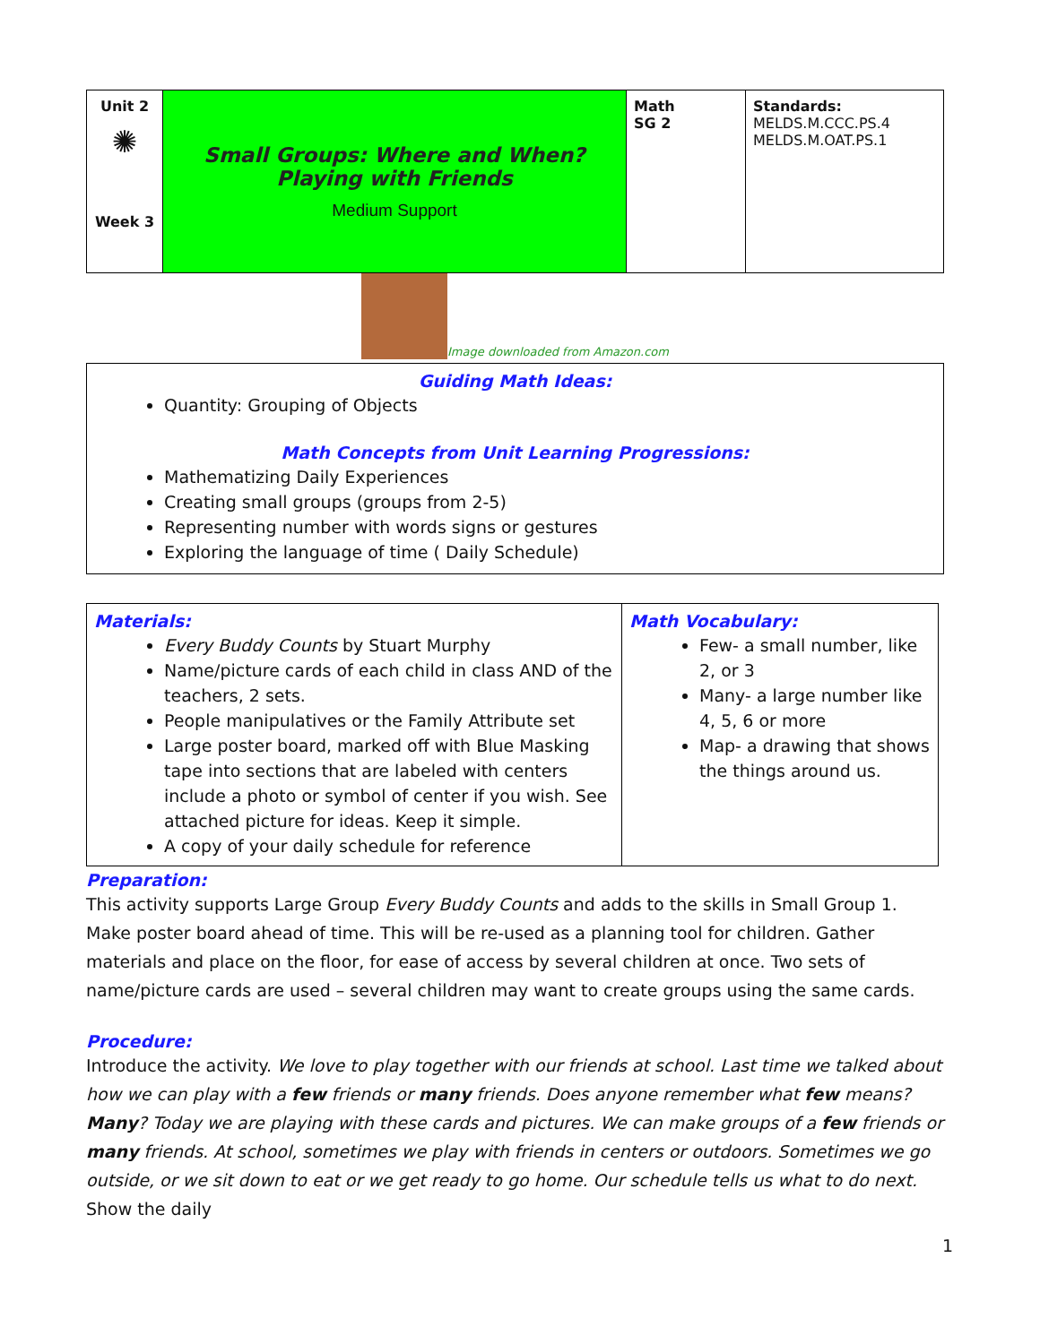| Unit 2 ✺ Week 3 | Small Groups: Where and When? Playing with Friends Medium Support | Math SG 2 | Standards: MELDS.M.CCC.PS.4 MELDS.M.OAT.PS.1 |
Image downloaded from Amazon.com
| Guiding Math Ideas: Quantity: Grouping of Objects Math Concepts from Unit Learning Progressions: Mathematizing Daily Experiences Creating small groups (groups from 2-5) Representing number with words signs or gestures Exploring the language of time ( Daily Schedule) |
| Materials: Every Buddy Counts by Stuart Murphy Name/picture cards of each child in class AND of the teachers, 2 sets. People manipulatives or the Family Attribute set Large poster board, marked off with Blue Masking tape into sections that are labeled with centers include a photo or symbol of center if you wish. See attached picture for ideas. Keep it simple. A copy of your daily schedule for reference | Math Vocabulary: Few- a small number, like 2, or 3 Many- a large number like 4, 5, 6 or more Map- a drawing that shows the things around us. |
Preparation:
This activity supports Large Group Every Buddy Counts and adds to the skills in Small Group 1. Make poster board ahead of time. This will be re-used as a planning tool for children. Gather materials and place on the floor, for ease of access by several children at once. Two sets of name/picture cards are used – several children may want to create groups using the same cards.
Procedure:
Introduce the activity. We love to play together with our friends at school. Last time we talked about how we can play with a few friends or many friends. Does anyone remember what few means? Many? Today we are playing with these cards and pictures. We can make groups of a few friends or many friends. At school, sometimes we play with friends in centers or outdoors. Sometimes we go outside, or we sit down to eat or we get ready to go home. Our schedule tells us what to do next. Show the daily
1